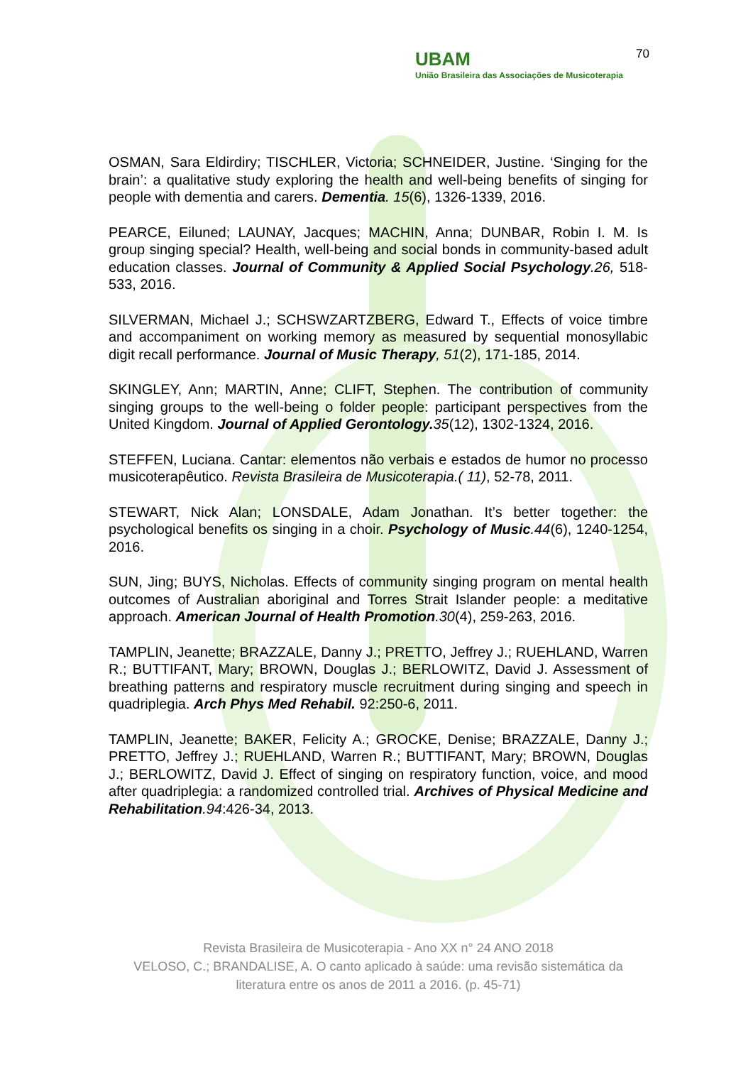70
UBAM
União Brasileira das Associações de Musicoterapia
OSMAN, Sara Eldirdiry; TISCHLER, Victoria; SCHNEIDER, Justine. ‘Singing for the brain’: a qualitative study exploring the health and well-being benefits of singing for people with dementia and carers. Dementia. 15(6), 1326-1339, 2016.
PEARCE, Eiluned; LAUNAY, Jacques; MACHIN, Anna; DUNBAR, Robin I. M. Is group singing special? Health, well-being and social bonds in community-based adult education classes. Journal of Community & Applied Social Psychology.26, 518-533, 2016.
SILVERMAN, Michael J.; SCHSWZARTZBERG, Edward T., Effects of voice timbre and accompaniment on working memory as measured by sequential monosyllabic digit recall performance. Journal of Music Therapy, 51(2), 171-185, 2014.
SKINGLEY, Ann; MARTIN, Anne; CLIFT, Stephen. The contribution of community singing groups to the well-being o folder people: participant perspectives from the United Kingdom. Journal of Applied Gerontology. 35(12), 1302-1324, 2016.
STEFFEN, Luciana. Cantar: elementos não verbais e estados de humor no processo musicoterapêutico. Revista Brasileira de Musicoterapia.( 11), 52-78, 2011.
STEWART, Nick Alan; LONSDALE, Adam Jonathan. It’s better together: the psychological benefits os singing in a choir. Psychology of Music.44(6), 1240-1254, 2016.
SUN, Jing; BUYS, Nicholas. Effects of community singing program on mental health outcomes of Australian aboriginal and Torres Strait Islander people: a meditative approach. American Journal of Health Promotion.30(4), 259-263, 2016.
TAMPLIN, Jeanette; BRAZZALE, Danny J.; PRETTO, Jeffrey J.; RUEHLAND, Warren R.; BUTTIFANT, Mary; BROWN, Douglas J.; BERLOWITZ, David J. Assessment of breathing patterns and respiratory muscle recruitment during singing and speech in quadriplegia. Arch Phys Med Rehabil. 92:250-6, 2011.
TAMPLIN, Jeanette; BAKER, Felicity A.; GROCKE, Denise; BRAZZALE, Danny J.; PRETTO, Jeffrey J.; RUEHLAND, Warren R.; BUTTIFANT, Mary; BROWN, Douglas J.; BERLOWITZ, David J. Effect of singing on respiratory function, voice, and mood after quadriplegia: a randomized controlled trial. Archives of Physical Medicine and Rehabilitation.94:426-34, 2013.
Revista Brasileira de Musicoterapia - Ano XX n° 24 ANO 2018
VELOSO, C.; BRANDALISE, A. O canto aplicado à saúde: uma revisão sistemática da literatura entre os anos de 2011 a 2016. (p. 45-71)